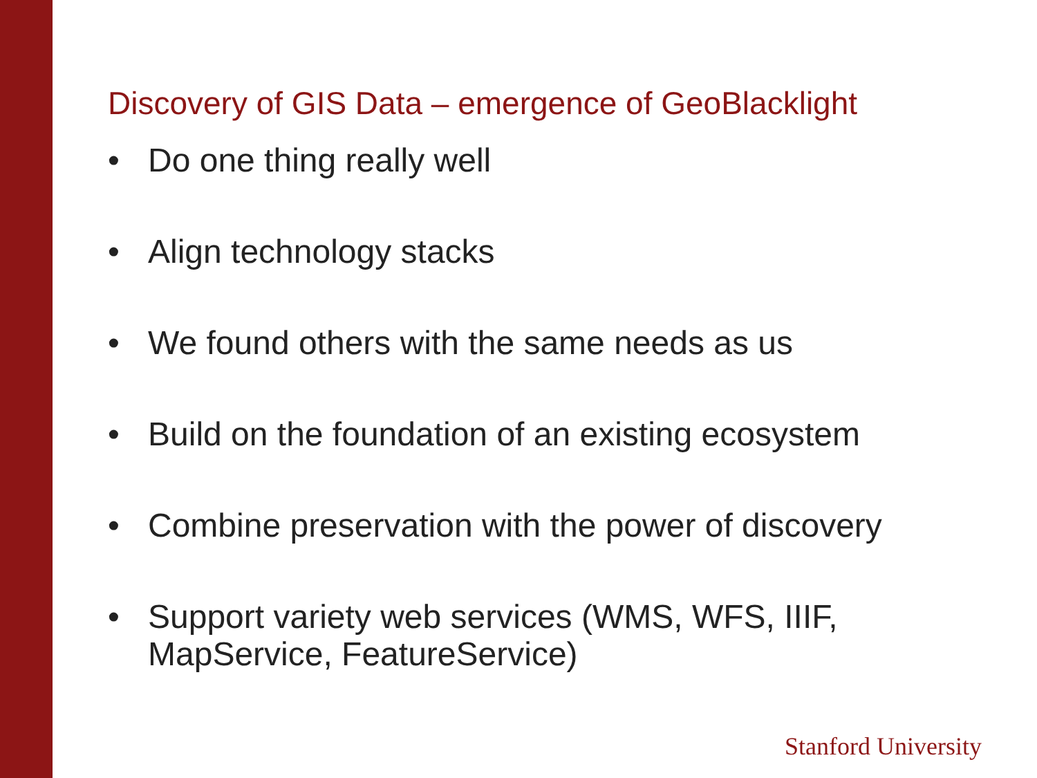Discovery of GIS Data – emergence of GeoBlacklight
• Do one thing really well
• Align technology stacks
• We found others with the same needs as us
• Build on the foundation of an existing ecosystem
• Combine preservation with the power of discovery
• Support variety web services (WMS, WFS, IIIF, MapService, FeatureService)
Stanford University